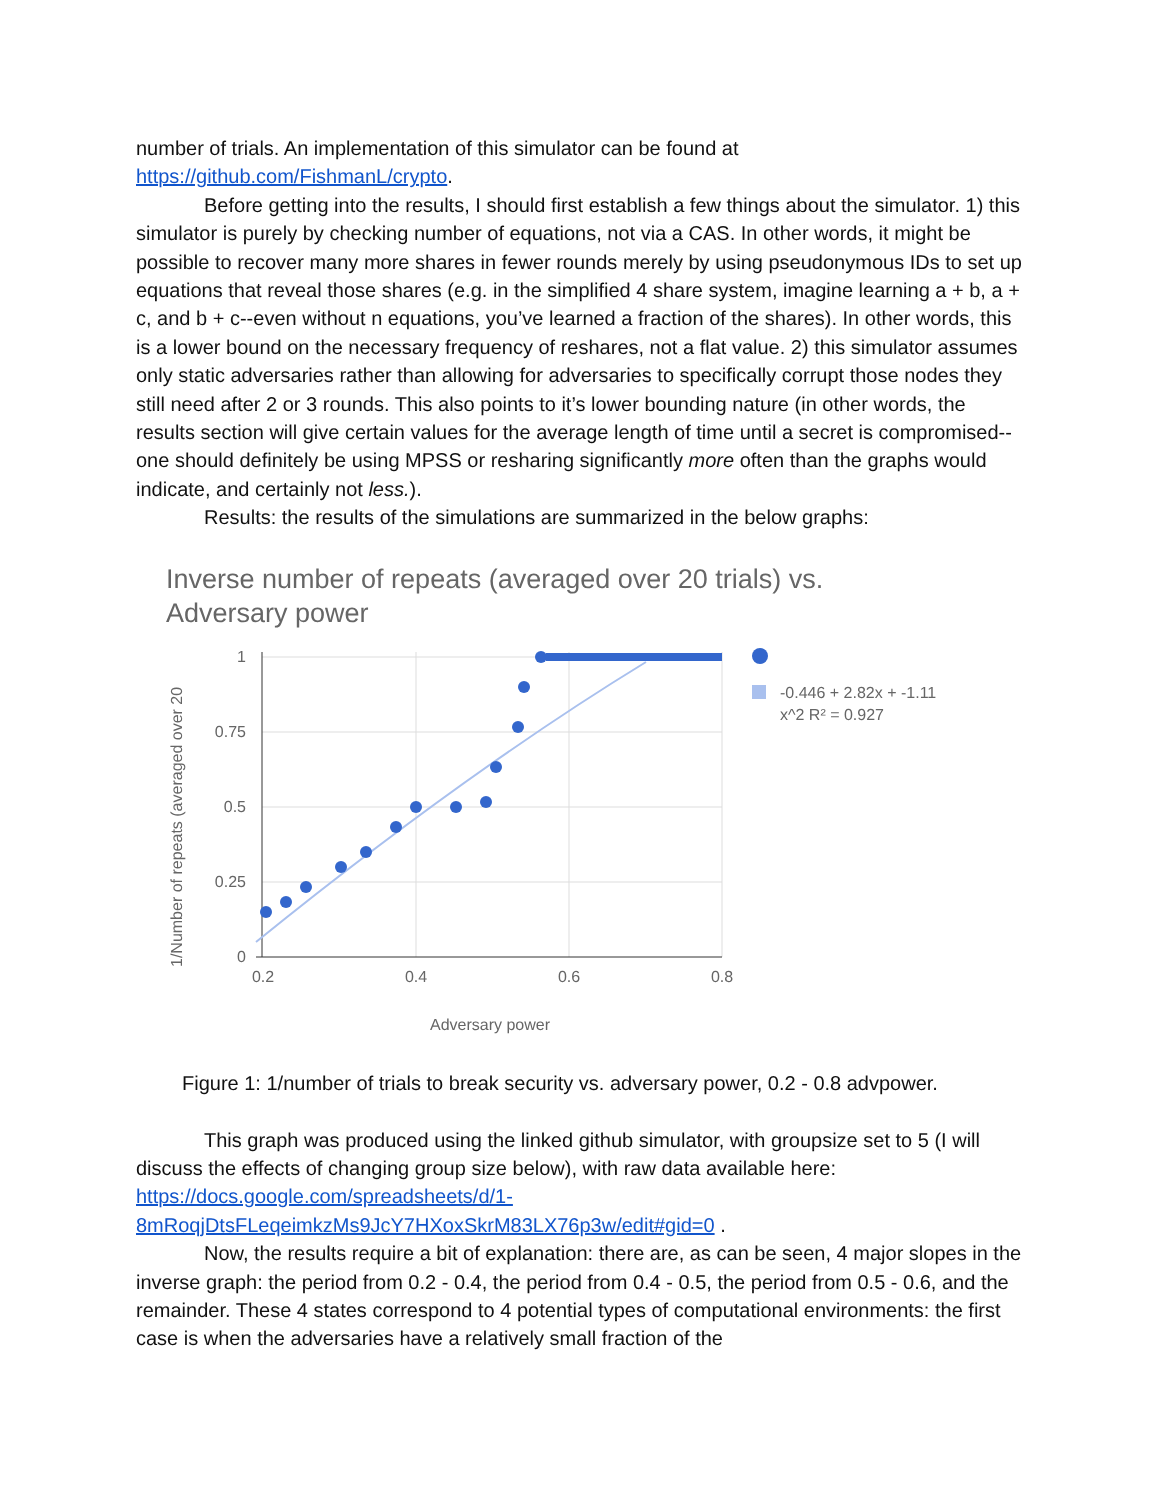number of trials. An implementation of this simulator can be found at https://github.com/FishmanL/crypto.
Before getting into the results, I should first establish a few things about the simulator. 1) this simulator is purely by checking number of equations, not via a CAS. In other words, it might be possible to recover many more shares in fewer rounds merely by using pseudonymous IDs to set up equations that reveal those shares (e.g. in the simplified 4 share system, imagine learning a + b, a + c, and b + c--even without n equations, you’ve learned a fraction of the shares). In other words, this is a lower bound on the necessary frequency of reshares, not a flat value. 2) this simulator assumes only static adversaries rather than allowing for adversaries to specifically corrupt those nodes they still need after 2 or 3 rounds. This also points to it’s lower bounding nature (in other words, the results section will give certain values for the average length of time until a secret is compromised--one should definitely be using MPSS or resharing significantly more often than the graphs would indicate, and certainly not less.).
Results: the results of the simulations are summarized in the below graphs:
Inverse number of repeats (averaged over 20 trials) vs.
Adversary power
1
0.75
0.5
0.25
0
0.2
0.4
0.6
0.8
Adversary power
1/Number of repeats (averaged over 20
-0.446 + 2.82x + -1.11
x^2 R² = 0.927
Figure 1: 1/number of trials to break security vs. adversary power, 0.2 - 0.8 advpower.
This graph was produced using the linked github simulator, with groupsize set to 5 (I will discuss the effects of changing group size below), with raw data available here: https://docs.google.com/spreadsheets/d/1-8mRoqjDtsFLeqeimkzMs9JcY7HXoxSkrM83LX76p3w/edit#gid=0 .
Now, the results require a bit of explanation: there are, as can be seen, 4 major slopes in the inverse graph: the period from 0.2 - 0.4, the period from 0.4 - 0.5, the period from 0.5 - 0.6, and the remainder. These 4 states correspond to 4 potential types of computational environments: the first case is when the adversaries have a relatively small fraction of the